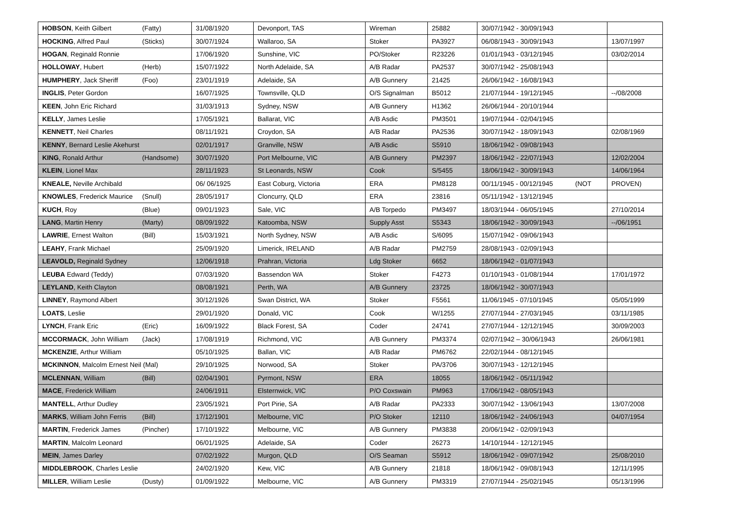| HOBSON , Keith Gilbert (Fatty) | 31/08/1920 | Devonport, TAS | Wireman | 25882 | 30/07/1942 - 30/09/1943 | |
| HOCKING , Alfred Paul (Sticks) | 30/07/1924 | Wallaroo, SA | Stoker | PA3927 | 06/08/1943 - 30/09/1943 | 13/07/1997 |
| HOGAN , Reginald Ronnie | 17/06/1920 | Sunshine, VIC | PO/Stoker | R23226 | 01/01/1943 - 03/12/1945 | 03/02/2014 |
| HOLLOWAY , Hubert (Herb) | 15/07/1922 | North Adelaide, SA | A/B Radar | PA2537 | 30/07/1942 - 25/08/1943 | |
| HUMPHERY , Jack Sheriff (Foo) | 23/01/1919 | Adelaide, SA | A/B Gunnery | 21425 | 26/06/1942 - 16/08/1943 | |
| INGLIS , Peter Gordon | 16/07/1925 | Townsville, QLD | O/S Signalman | B5012 | 21/07/1944 - 19/12/1945 | --/08/2008 |
| KEEN , John Eric Richard | 31/03/1913 | Sydney, NSW | A/B Gunnery | H1362 | 26/06/1944 - 20/10/1944 | |
| KELLY , James Leslie | 17/05/1921 | Ballarat, VIC | A/B Asdic | PM3501 | 19/07/1944 - 02/04/1945 | |
| KENNETT , Neil Charles | 08/11/1921 | Croydon, SA | A/B Radar | PA2536 | 30/07/1942 - 18/09/1943 | 02/08/1969 |
| KENNY , Bernard Leslie Akehurst | 02/01/1917 | Granville, NSW | A/B Asdic | S5910 | 18/06/1942 - 09/08/1943 | |
| KING , Ronald Arthur (Handsome) | 30/07/1920 | Port Melbourne, VIC | A/B Gunnery | PM2397 | 18/06/1942 - 22/07/1943 | 12/02/2004 |
| KLEIN , Lionel Max | 28/11/1923 | St Leonards, NSW | Cook | S/5455 | 18/06/1942 - 30/09/1943 | 14/06/1964 |
| KNEALE, Neville Archibald | 06/ 06/1925 | East Coburg, Victoria | ERA | PM8128 | 00/11/1945 - 00/12/1945 (NOT | PROVEN) |
| KNOWLES , Frederick Maurice (Snull) | 28/05/1917 | Cloncurry, QLD | ERA | 23816 | 05/11/1942 - 13/12/1945 | |
| KUCH , Roy (Blue) | 09/01/1923 | Sale, VIC | A/B Torpedo | PM3497 | 18/03/1944 - 06/05/1945 | 27/10/2014 |
| LANG , Martin Henry (Marty) | 08/09/1922 | Katoomba, NSW | Supply Asst | S5343 | 18/06/1942 - 30/09/1943 | --/06/1951 |
| LAWRIE , Ernest Walton (Bill) | 15/03/1921 | North Sydney, NSW | A/B Asdic | S/6095 | 15/07/1942 - 09/06/1943 | |
| LEAHY , Frank Michael | 25/09/1920 | Limerick, IRELAND | A/B Radar | PM2759 | 28/08/1943 - 02/09/1943 | |
| LEAVOLD, Reginald Sydney | 12/06/1918 | Prahran, Victoria | Ldg Stoker | 6652 | 18/06/1942 - 01/07/1943 | |
| LEUBA Edward (Teddy) | 07/03/1920 | Bassendon WA | Stoker | F4273 | 01/10/1943 - 01/08/1944 | 17/01/1972 |
| LEYLAND , Keith Clayton | 08/08/1921 | Perth, WA | A/B Gunnery | 23725 | 18/06/1942 - 30/07/1943 | |
| LINNEY , Raymond Albert | 30/12/1926 | Swan District, WA | Stoker | F5561 | 11/06/1945 - 07/10/1945 | 05/05/1999 |
| LOATS , Leslie | 29/01/1920 | Donald, VIC | Cook | W/1255 | 27/07/1944 - 27/03/1945 | 03/11/1985 |
| LYNCH , Frank Eric (Eric) | 16/09/1922 | Black Forest, SA | Coder | 24741 | 27/07/1944 - 12/12/1945 | 30/09/2003 |
| MCCORMACK , John William (Jack) | 17/08/1919 | Richmond, VIC | A/B Gunnery | PM3374 | 02/07/1942 – 30/06/1943 | 26/06/1981 |
| MCKENZIE , Arthur William | 05/10/1925 | Ballan, VIC | A/B Radar | PM6762 | 22/02/1944 - 08/12/1945 | |
| MCKINNON , Malcolm Ernest Neil (Mal) | 29/10/1925 | Norwood, SA | Stoker | PA/3706 | 30/07/1943 - 12/12/1945 | |
| MCLENNAN , William (Bill) | 02/04/1901 | Pyrmont, NSW | ERA | 18055 | 18/06/1942 - 05/11/1942 | |
| MACE , Frederick William | 24/06/1911 | Elsternwick, VIC | P/O Coxswain | PM963 | 17/06/1942 - 08/05/1943 | |
| MANTELL , Arthur Dudley | 23/05/1921 | Port Pirie, SA | A/B Radar | PA2333 | 30/07/1942 - 13/06/1943 | 13/07/2008 |
| MARKS , William John Ferris (Bill) | 17/12/1901 | Melbourne, VIC | P/O Stoker | 12110 | 18/06/1942 - 24/06/1943 | 04/07/1954 |
| MARTIN , Frederick James (Pincher) | 17/10/1922 | Melbourne, VIC | A/B Gunnery | PM3838 | 20/06/1942 - 02/09/1943 | |
| MARTIN , Malcolm Leonard | 06/01/1925 | Adelaide, SA | Coder | 26273 | 14/10/1944 - 12/12/1945 | |
| MEIN , James Darley | 07/02/1922 | Murgon, QLD | O/S Seaman | S5912 | 18/06/1942 - 09/07/1942 | 25/08/2010 |
| MIDDLEBROOK , Charles Leslie | 24/02/1920 | Kew, VIC | A/B Gunnery | 21818 | 18/06/1942 - 09/08/1943 | 12/11/1995 |
| MILLER , William Leslie (Dusty) | 01/09/1922 | Melbourne, VIC | A/B Gunnery | PM3319 | 27/07/1944 - 25/02/1945 | 05/13/1996 |